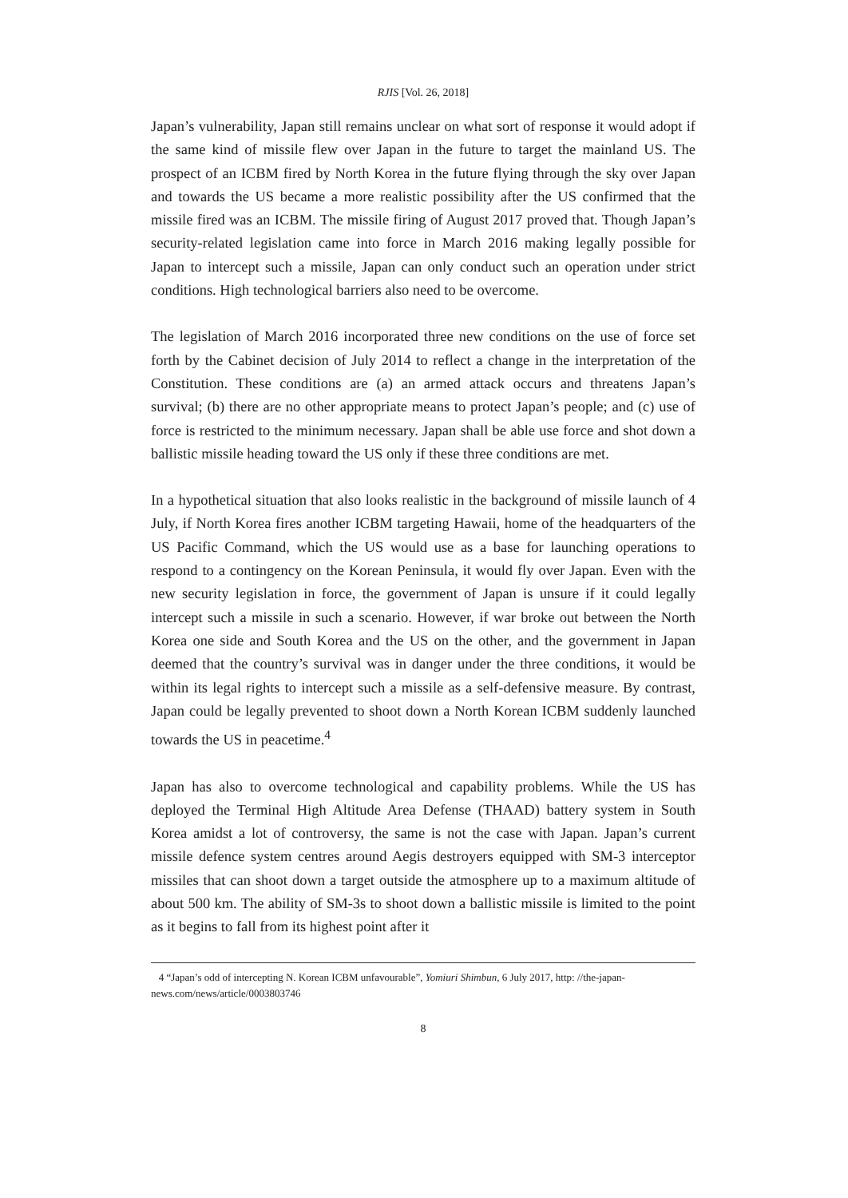RJIS [Vol. 26, 2018]
Japan’s vulnerability, Japan still remains unclear on what sort of response it would adopt if the same kind of missile flew over Japan in the future to target the mainland US. The prospect of an ICBM fired by North Korea in the future flying through the sky over Japan and towards the US became a more realistic possibility after the US confirmed that the missile fired was an ICBM. The missile firing of August 2017 proved that. Though Japan’s security-related legislation came into force in March 2016 making legally possible for Japan to intercept such a missile, Japan can only conduct such an operation under strict conditions. High technological barriers also need to be overcome.
The legislation of March 2016 incorporated three new conditions on the use of force set forth by the Cabinet decision of July 2014 to reflect a change in the interpretation of the Constitution. These conditions are (a) an armed attack occurs and threatens Japan’s survival; (b) there are no other appropriate means to protect Japan’s people; and (c) use of force is restricted to the minimum necessary. Japan shall be able use force and shot down a ballistic missile heading toward the US only if these three conditions are met.
In a hypothetical situation that also looks realistic in the background of missile launch of 4 July, if North Korea fires another ICBM targeting Hawaii, home of the headquarters of the US Pacific Command, which the US would use as a base for launching operations to respond to a contingency on the Korean Peninsula, it would fly over Japan. Even with the new security legislation in force, the government of Japan is unsure if it could legally intercept such a missile in such a scenario. However, if war broke out between the North Korea one side and South Korea and the US on the other, and the government in Japan deemed that the country’s survival was in danger under the three conditions, it would be within its legal rights to intercept such a missile as a self-defensive measure. By contrast, Japan could be legally prevented to shoot down a North Korean ICBM suddenly launched towards the US in peacetime.<sup>4</sup>
Japan has also to overcome technological and capability problems. While the US has deployed the Terminal High Altitude Area Defense (THAAD) battery system in South Korea amidst a lot of controversy, the same is not the case with Japan. Japan’s current missile defence system centres around Aegis destroyers equipped with SM-3 interceptor missiles that can shoot down a target outside the atmosphere up to a maximum altitude of about 500 km. The ability of SM-3s to shoot down a ballistic missile is limited to the point as it begins to fall from its highest point after it
4 “Japan’s odd of intercepting N. Korean ICBM unfavourable”, Yomiuri Shimbun, 6 July 2017, http: //the-japan-news.com/news/article/0003803746
8